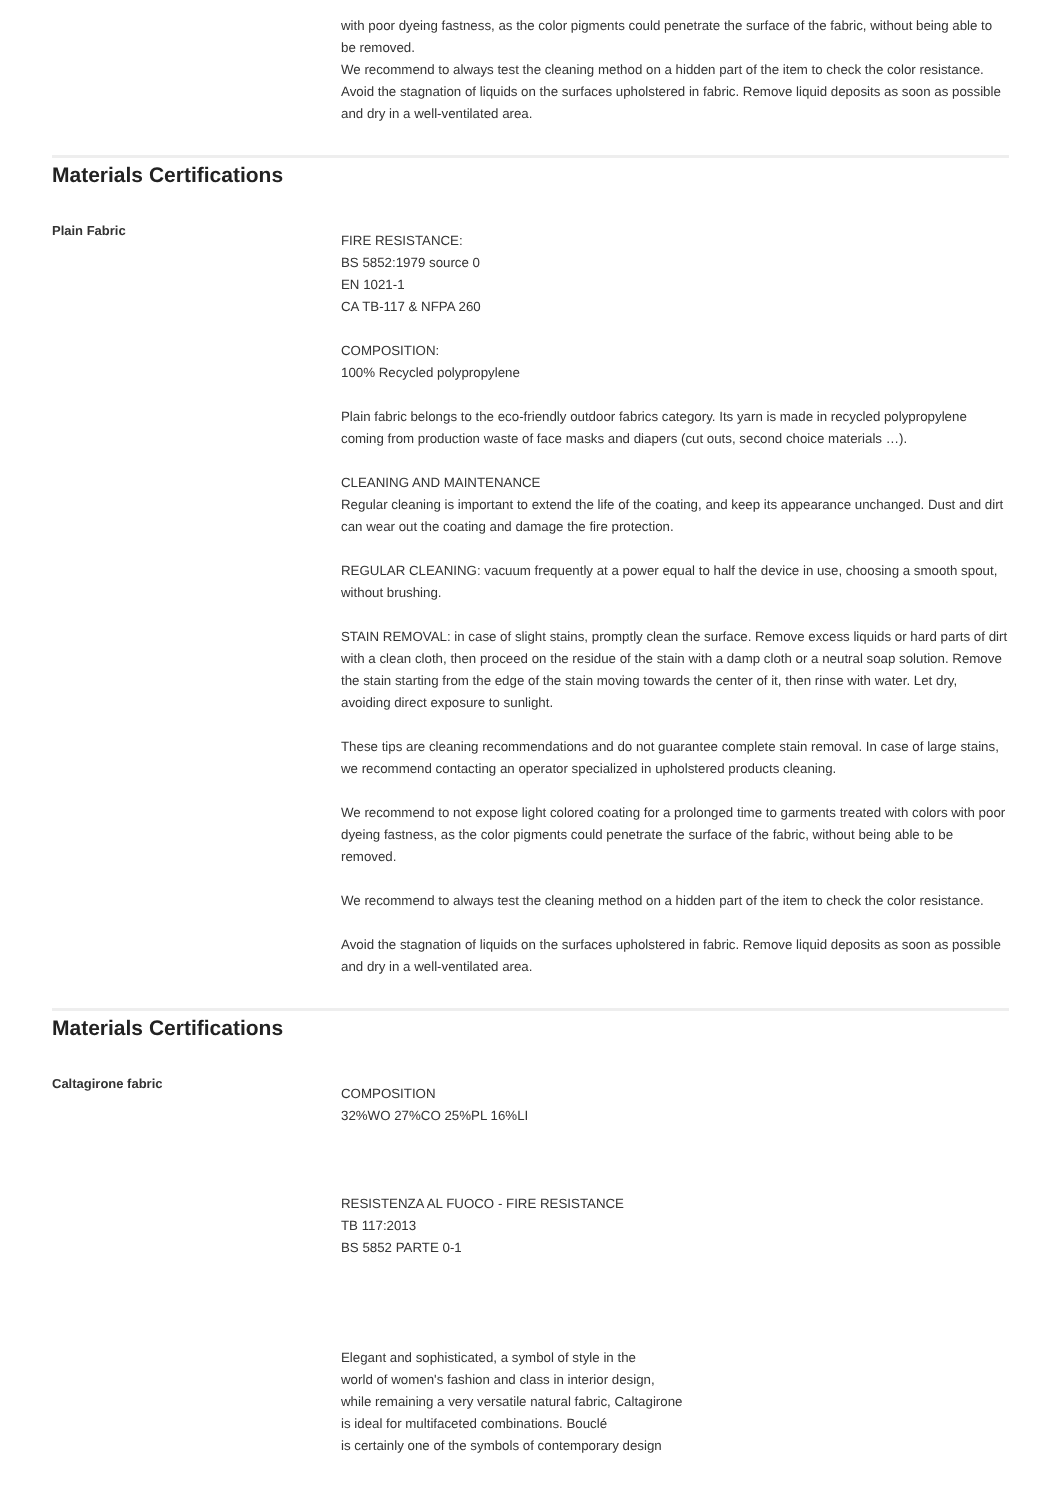with poor dyeing fastness, as the color pigments could penetrate the surface of the fabric, without being able to be removed.
We recommend to always test the cleaning method on a hidden part of the item to check the color resistance.
Avoid the stagnation of liquids on the surfaces upholstered in fabric. Remove liquid deposits as soon as possible and dry in a well-ventilated area.
Materials Certifications
Plain Fabric
FIRE RESISTANCE:
BS 5852:1979 source 0
EN 1021-1
CA TB-117 & NFPA 260
COMPOSITION:
100% Recycled polypropylene
Plain fabric belongs to the eco-friendly outdoor fabrics category. Its yarn is made in recycled polypropylene coming from production waste of face masks and diapers (cut outs, second choice materials …).
CLEANING AND MAINTENANCE
Regular cleaning is important to extend the life of the coating, and keep its appearance unchanged. Dust and dirt can wear out the coating and damage the fire protection.
REGULAR CLEANING: vacuum frequently at a power equal to half the device in use, choosing a smooth spout, without brushing.
STAIN REMOVAL: in case of slight stains, promptly clean the surface. Remove excess liquids or hard parts of dirt with a clean cloth, then proceed on the residue of the stain with a damp cloth or a neutral soap solution. Remove the stain starting from the edge of the stain moving towards the center of it, then rinse with water. Let dry, avoiding direct exposure to sunlight.
These tips are cleaning recommendations and do not guarantee complete stain removal. In case of large stains, we recommend contacting an operator specialized in upholstered products cleaning.
We recommend to not expose light colored coating for a prolonged time to garments treated with colors with poor dyeing fastness, as the color pigments could penetrate the surface of the fabric, without being able to be removed.
We recommend to always test the cleaning method on a hidden part of the item to check the color resistance.
Avoid the stagnation of liquids on the surfaces upholstered in fabric. Remove liquid deposits as soon as possible and dry in a well-ventilated area.
Materials Certifications
Caltagirone fabric
COMPOSITION
32%WO 27%CO 25%PL 16%LI
RESISTENZA AL FUOCO - FIRE RESISTANCE
TB 117:2013
BS 5852 PARTE 0-1
Elegant and sophisticated, a symbol of style in the
world of women's fashion and class in interior design,
while remaining a very versatile natural fabric, Caltagirone
is ideal for multifaceted combinations. Bouclé
is certainly one of the symbols of contemporary design